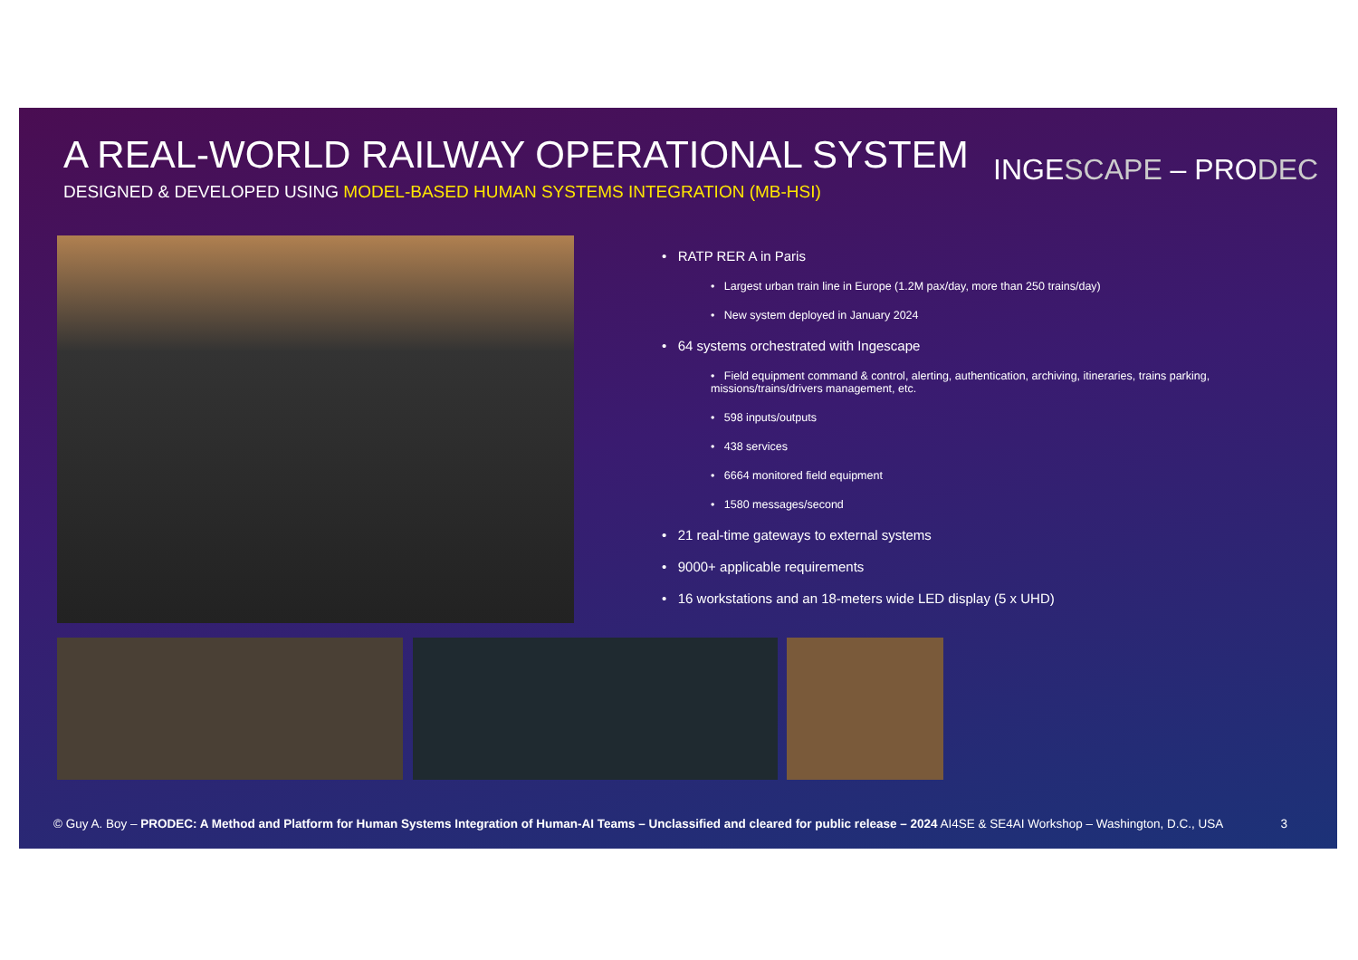A REAL-WORLD RAILWAY OPERATIONAL SYSTEM
DESIGNED & DEVELOPED USING MODEL-BASED HUMAN SYSTEMS INTEGRATION (MB-HSI)
INGESCAPE – PRODEC
• RATP RER A in Paris
• Largest urban train line in Europe (1.2M pax/day, more than 250 trains/day)
• New system deployed in January 2024
• 64 systems orchestrated with Ingescape
• Field equipment command & control, alerting, authentication, archiving, itineraries, trains parking, missions/trains/drivers management, etc.
• 598 inputs/outputs
• 438 services
• 6664 monitored field equipment
• 1580 messages/second
• 21 real-time gateways to external systems
• 9000+ applicable requirements
• 16 workstations and an 18-meters wide LED display (5 x UHD)
© Guy A. Boy – PRODEC: A Method and Platform for Human Systems Integration of Human-AI Teams – Unclassified and cleared for public release – 2024 AI4SE & SE4AI Workshop – Washington, D.C., USA 3